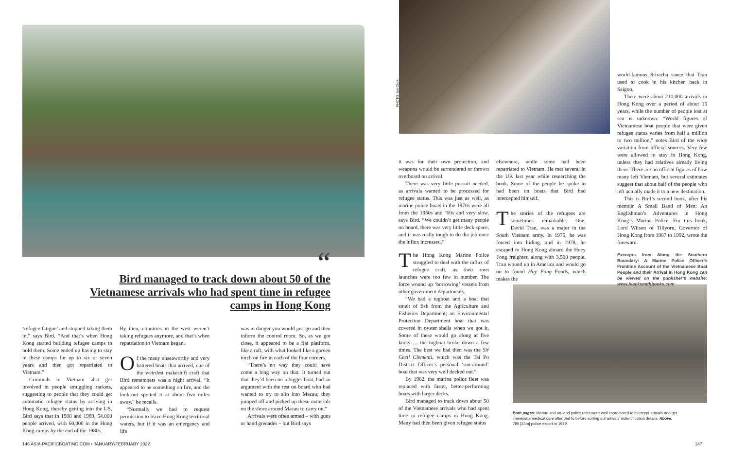“
Bird managed to track down about 50 of the Vietnamese arrivals who had spent time in refugee camps in Hong Kong
‘refugee fatigue’ and stopped taking them in,” says Bird. “And that’s when Hong Kong started building refugee camps to hold them. Some ended up having to stay in these camps for up to six or seven years and then got repatriated to Vietnam.”
Criminals in Vietnam also got involved in people smuggling rackets, suggesting to people that they could get automatic refugee status by arriving in Hong Kong, thereby getting into the US. Bird says that in 1988 and 1989, 54,000 people arrived, with 60,000 in the Hong Kong camps by the end of the 1980s.
By then, countries in the west weren’t taking refugees anymore, and that’s when repatriation to Vietnam began.
Of the many unseaworthy and very battered boats that arrived, one of the weirdest makeshift craft that Bird remembers was a night arrival. “It appeared to be something on fire, and the look-out spotted it at about five miles away,” he recalls.
“Normally we had to request permission to leave Hong Kong territorial waters, but if it was an emergency and life
was in danger you would just go and then inform the control room. So, as we got close, it appeared to be a flat platform, like a raft, with what looked like a garden torch on fire in each of the four corners.
“There’s no way they could have come a long way on that. It turned out that they’d been on a bigger boat, had an argument with the rest on board who had wanted to try to slip into Macau; they jumped off and picked up these materials on the shore around Macau to carry on.”
Arrivals were often armed – with guns or hand grenades – but Bird says
146 ASIA-PACIFICBOATING.COM • JANUARY/FEBRUARY 2022
PHOTO: Ian Clark
it was for their own protection, and weapons would be surrendered or thrown overboard on arrival.
There was very little pursuit needed, as arrivals wanted to be processed for refugee status. This was just as well, as marine police boats in the 1970s were all from the 1950s and ’60s and very slow, says Bird. “We couldn’t get many people on board, there was very little deck space, and it was really tough to do the job once the influx increased.”
The Hong Kong Marine Police struggled to deal with the influx of refugee craft, as their own launches were too few in number. The force wound up ‘borrowing’ vessels from other government departments.
“We had a tugboat and a boat that smelt of fish from the Agriculture and Fisheries Department; an Environmental Protection Department boat that was covered in oyster shells when we got it. Some of these would go along at five knots … the tugboat broke down a few times. The best we had then was the Sir Cecil Clementi, which was the Tai Po District Officer’s personal ‘run-around’ boat that was very well decked out.”
By 1982, the marine police fleet was replaced with faster, better-performing boats with larger decks.
Bird managed to track down about 50 of the Vietnamese arrivals who had spent time in refugee camps in Hong Kong. Many had then been given refugee status
elsewhere, while some had been repatriated to Vietnam. He met several in the UK last year while researching the book. Some of the people he spoke to had been on boats that Bird had intercepted himself.
The stories of the refugees are sometimes remarkable. One, David Tran, was a major in the South Vietnam army. In 1975, he was forced into hiding, and in 1978, he escaped to Hong Kong aboard the Huey Fong freighter, along with 3,500 people. Tran wound up in America and would go on to found Huy Fong Foods, which makes the
world-famous Sriracha sauce that Tran used to cook in his kitchen back in Saigon.
There were about 210,000 arrivals in Hong Kong over a period of about 15 years, while the number of people lost at sea is unknown. “World figures of Vietnamese boat people that were given refugee status varies from half a million to two million,” notes Bird of the wide variation from official sources. Very few were allowed to stay in Hong Kong, unless they had relatives already living there. There are no official figures of how many left Vietnam, but several estimates suggest that about half of the people who left actually made it to a new destination.
This is Bird’s second book, after his memoir A Small Band of Men: An Englishman’s Adventures in Hong Kong’s Marine Police. For this book, Lord Wilson of Tillyorn, Governor of Hong Kong from 1987 to 1992, wrote the foreward.
Excerpts from Along the Southern Boundary: A Marine Police Officer’s Frontline Account of the Vietnamese Boat People and their Arrival in Hong Kong can be viewed on the publisher’s website: www.blacksmithbooks.com
Both pages: Marine and on-land police units were well coordinated to intercept arrivals and get immediate medical care attended to before sorting out arrivals’ indentification details. Above: 78ft [24m] police escort in 1979
147